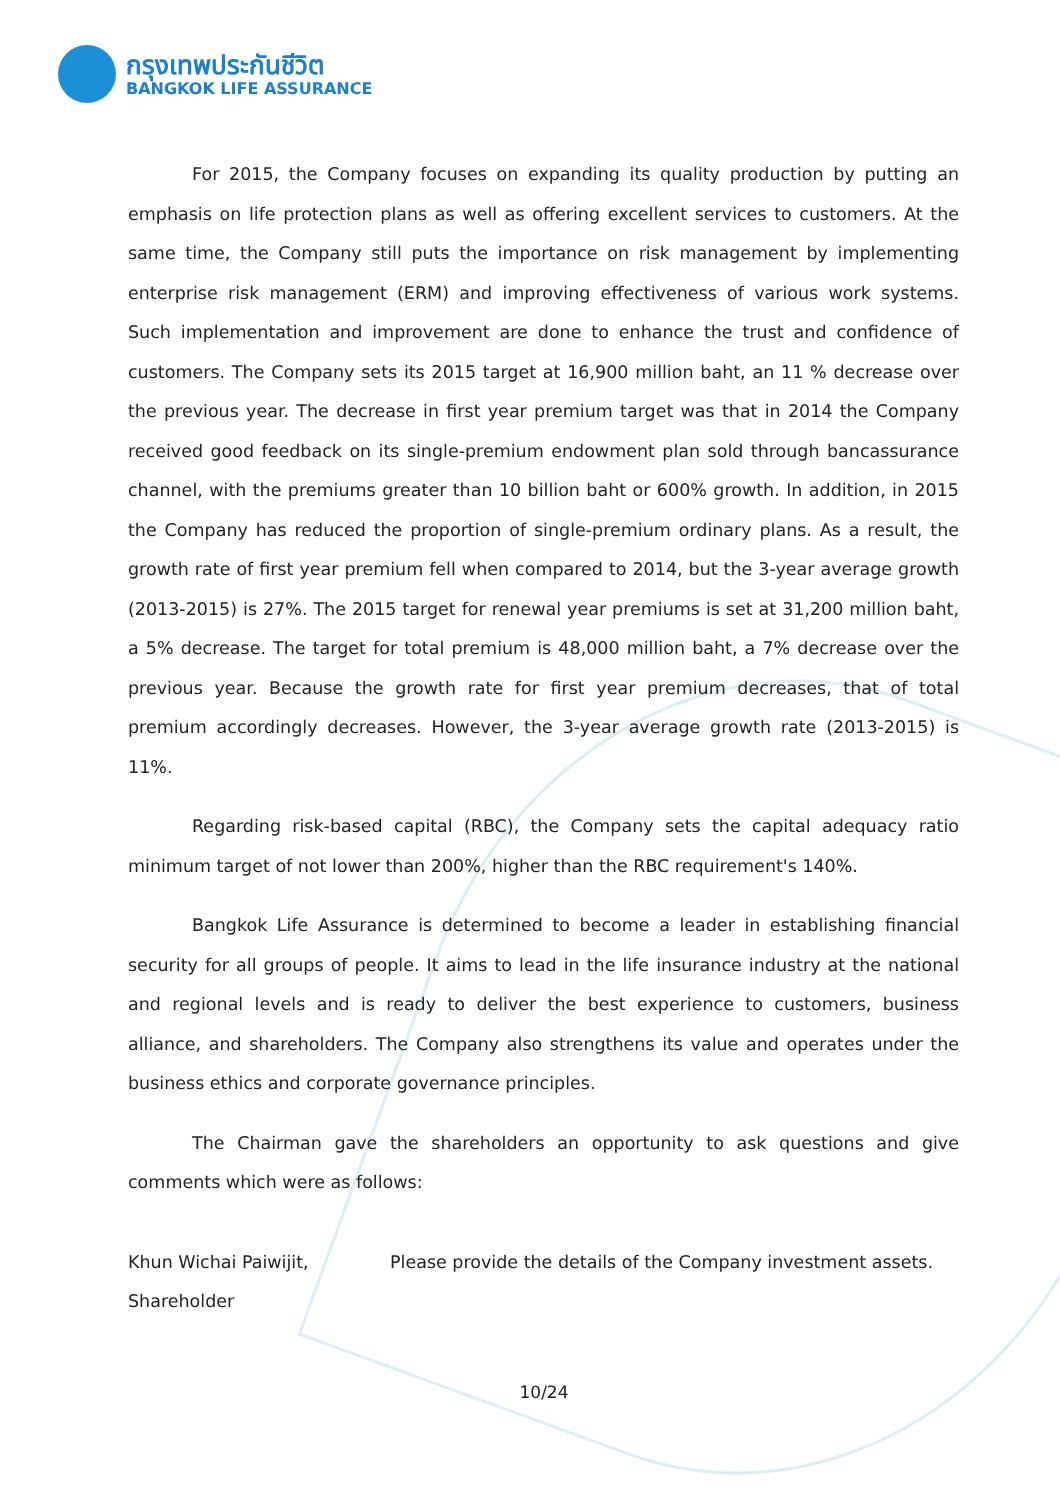กรุงเทพประกันชีวิต
BANGKOK LIFE ASSURANCE
For 2015, the Company focuses on expanding its quality production by putting an emphasis on life protection plans as well as offering excellent services to customers. At the same time, the Company still puts the importance on risk management by implementing enterprise risk management (ERM) and improving effectiveness of various work systems. Such implementation and improvement are done to enhance the trust and confidence of customers. The Company sets its 2015 target at 16,900 million baht, an 11 % decrease over the previous year. The decrease in first year premium target was that in 2014 the Company received good feedback on its single-premium endowment plan sold through bancassurance channel, with the premiums greater than 10 billion baht or 600% growth. In addition, in 2015 the Company has reduced the proportion of single-premium ordinary plans. As a result, the growth rate of first year premium fell when compared to 2014, but the 3-year average growth (2013-2015) is 27%. The 2015 target for renewal year premiums is set at 31,200 million baht, a 5% decrease. The target for total premium is 48,000 million baht, a 7% decrease over the previous year. Because the growth rate for first year premium decreases, that of total premium accordingly decreases. However, the 3-year average growth rate (2013-2015) is 11%.
Regarding risk-based capital (RBC), the Company sets the capital adequacy ratio minimum target of not lower than 200%, higher than the RBC requirement's 140%.
Bangkok Life Assurance is determined to become a leader in establishing financial security for all groups of people. It aims to lead in the life insurance industry at the national and regional levels and is ready to deliver the best experience to customers, business alliance, and shareholders. The Company also strengthens its value and operates under the business ethics and corporate governance principles.
The Chairman gave the shareholders an opportunity to ask questions and give comments which were as follows:
Khun Wichai Paiwijit,
Shareholder
Please provide the details of the Company investment assets.
10/24